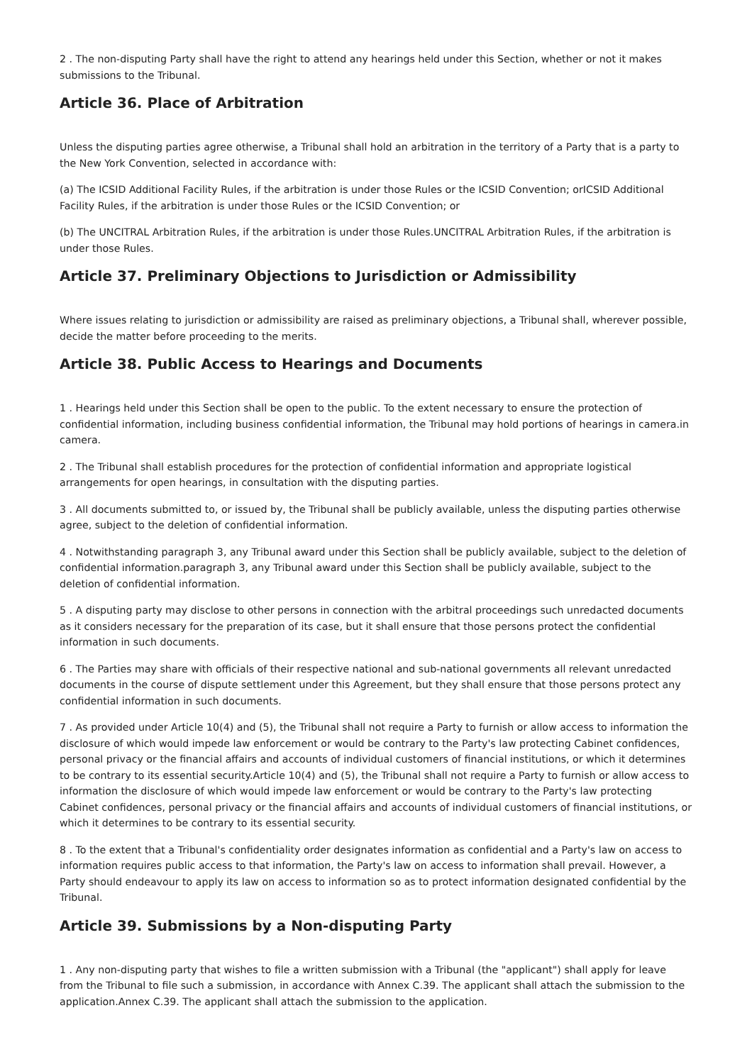2 . The non-disputing Party shall have the right to attend any hearings held under this Section, whether or not it makes submissions to the Tribunal.
Article 36. Place of Arbitration
Unless the disputing parties agree otherwise, a Tribunal shall hold an arbitration in the territory of a Party that is a party to the New York Convention, selected in accordance with:
(a) The ICSID Additional Facility Rules, if the arbitration is under those Rules or the ICSID Convention; orICSID Additional Facility Rules, if the arbitration is under those Rules or the ICSID Convention; or
(b) The UNCITRAL Arbitration Rules, if the arbitration is under those Rules.UNCITRAL Arbitration Rules, if the arbitration is under those Rules.
Article 37. Preliminary Objections to Jurisdiction or Admissibility
Where issues relating to jurisdiction or admissibility are raised as preliminary objections, a Tribunal shall, wherever possible, decide the matter before proceeding to the merits.
Article 38. Public Access to Hearings and Documents
1 . Hearings held under this Section shall be open to the public. To the extent necessary to ensure the protection of confidential information, including business confidential information, the Tribunal may hold portions of hearings in camera.in camera.
2 . The Tribunal shall establish procedures for the protection of confidential information and appropriate logistical arrangements for open hearings, in consultation with the disputing parties.
3 . All documents submitted to, or issued by, the Tribunal shall be publicly available, unless the disputing parties otherwise agree, subject to the deletion of confidential information.
4 . Notwithstanding paragraph 3, any Tribunal award under this Section shall be publicly available, subject to the deletion of confidential information.paragraph 3, any Tribunal award under this Section shall be publicly available, subject to the deletion of confidential information.
5 . A disputing party may disclose to other persons in connection with the arbitral proceedings such unredacted documents as it considers necessary for the preparation of its case, but it shall ensure that those persons protect the confidential information in such documents.
6 . The Parties may share with officials of their respective national and sub-national governments all relevant unredacted documents in the course of dispute settlement under this Agreement, but they shall ensure that those persons protect any confidential information in such documents.
7 . As provided under Article 10(4) and (5), the Tribunal shall not require a Party to furnish or allow access to information the disclosure of which would impede law enforcement or would be contrary to the Party's law protecting Cabinet confidences, personal privacy or the financial affairs and accounts of individual customers of financial institutions, or which it determines to be contrary to its essential security.Article 10(4) and (5), the Tribunal shall not require a Party to furnish or allow access to information the disclosure of which would impede law enforcement or would be contrary to the Party's law protecting Cabinet confidences, personal privacy or the financial affairs and accounts of individual customers of financial institutions, or which it determines to be contrary to its essential security.
8 . To the extent that a Tribunal's confidentiality order designates information as confidential and a Party's law on access to information requires public access to that information, the Party's law on access to information shall prevail. However, a Party should endeavour to apply its law on access to information so as to protect information designated confidential by the Tribunal.
Article 39. Submissions by a Non-disputing Party
1 . Any non-disputing party that wishes to file a written submission with a Tribunal (the "applicant") shall apply for leave from the Tribunal to file such a submission, in accordance with Annex C.39. The applicant shall attach the submission to the application.Annex C.39. The applicant shall attach the submission to the application.